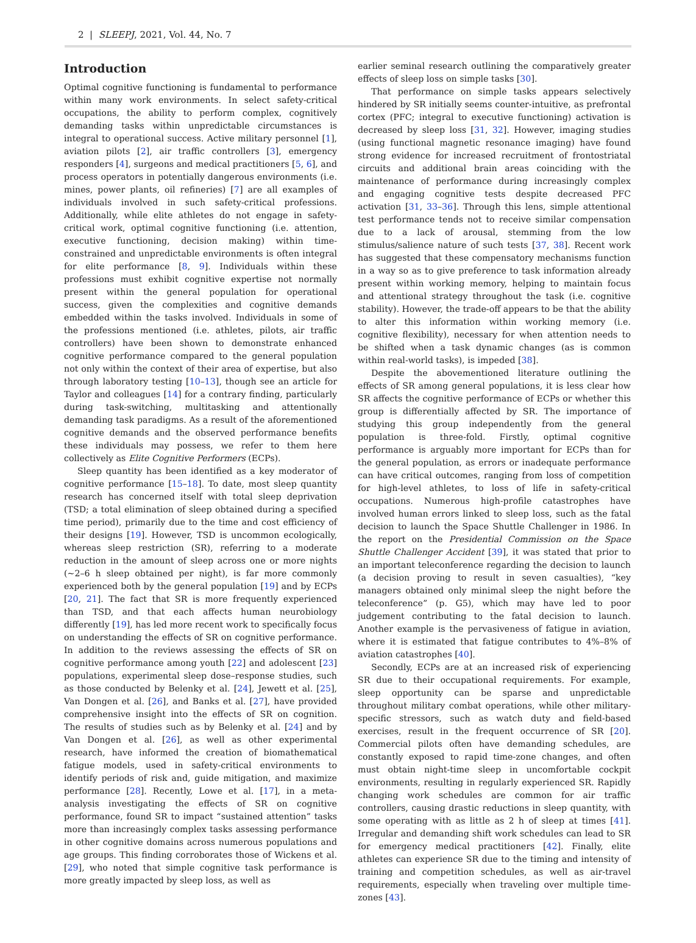2 | SLEEPJ, 2021, Vol. 44, No. 7
Introduction
Optimal cognitive functioning is fundamental to performance within many work environments. In select safety-critical occupations, the ability to perform complex, cognitively demanding tasks within unpredictable circumstances is integral to operational success. Active military personnel [1], aviation pilots [2], air traffic controllers [3], emergency responders [4], surgeons and medical practitioners [5, 6], and process operators in potentially dangerous environments (i.e. mines, power plants, oil refineries) [7] are all examples of individuals involved in such safety-critical professions. Additionally, while elite athletes do not engage in safety-critical work, optimal cognitive functioning (i.e. attention, executive functioning, decision making) within time-constrained and unpredictable environments is often integral for elite performance [8, 9]. Individuals within these professions must exhibit cognitive expertise not normally present within the general population for operational success, given the complexities and cognitive demands embedded within the tasks involved. Individuals in some of the professions mentioned (i.e. athletes, pilots, air traffic controllers) have been shown to demonstrate enhanced cognitive performance compared to the general population not only within the context of their area of expertise, but also through laboratory testing [10–13], though see an article for Taylor and colleagues [14] for a contrary finding, particularly during task-switching, multitasking and attentionally demanding task paradigms. As a result of the aforementioned cognitive demands and the observed performance benefits these individuals may possess, we refer to them here collectively as Elite Cognitive Performers (ECPs).
Sleep quantity has been identified as a key moderator of cognitive performance [15–18]. To date, most sleep quantity research has concerned itself with total sleep deprivation (TSD; a total elimination of sleep obtained during a specified time period), primarily due to the time and cost efficiency of their designs [19]. However, TSD is uncommon ecologically, whereas sleep restriction (SR), referring to a moderate reduction in the amount of sleep across one or more nights (~2–6 h sleep obtained per night), is far more commonly experienced both by the general population [19] and by ECPs [20, 21]. The fact that SR is more frequently experienced than TSD, and that each affects human neurobiology differently [19], has led more recent work to specifically focus on understanding the effects of SR on cognitive performance. In addition to the reviews assessing the effects of SR on cognitive performance among youth [22] and adolescent [23] populations, experimental sleep dose–response studies, such as those conducted by Belenky et al. [24], Jewett et al. [25], Van Dongen et al. [26], and Banks et al. [27], have provided comprehensive insight into the effects of SR on cognition. The results of studies such as by Belenky et al. [24] and by Van Dongen et al. [26], as well as other experimental research, have informed the creation of biomathematical fatigue models, used in safety-critical environments to identify periods of risk and, guide mitigation, and maximize performance [28]. Recently, Lowe et al. [17], in a meta-analysis investigating the effects of SR on cognitive performance, found SR to impact “sustained attention” tasks more than increasingly complex tasks assessing performance in other cognitive domains across numerous populations and age groups. This finding corroborates those of Wickens et al. [29], who noted that simple cognitive task performance is more greatly impacted by sleep loss, as well as
earlier seminal research outlining the comparatively greater effects of sleep loss on simple tasks [30].
That performance on simple tasks appears selectively hindered by SR initially seems counter-intuitive, as prefrontal cortex (PFC; integral to executive functioning) activation is decreased by sleep loss [31, 32]. However, imaging studies (using functional magnetic resonance imaging) have found strong evidence for increased recruitment of frontostriatal circuits and additional brain areas coinciding with the maintenance of performance during increasingly complex and engaging cognitive tests despite decreased PFC activation [31, 33–36]. Through this lens, simple attentional test performance tends not to receive similar compensation due to a lack of arousal, stemming from the low stimulus/salience nature of such tests [37, 38]. Recent work has suggested that these compensatory mechanisms function in a way so as to give preference to task information already present within working memory, helping to maintain focus and attentional strategy throughout the task (i.e. cognitive stability). However, the trade-off appears to be that the ability to alter this information within working memory (i.e. cognitive flexibility), necessary for when attention needs to be shifted when a task dynamic changes (as is common within real-world tasks), is impeded [38].
Despite the abovementioned literature outlining the effects of SR among general populations, it is less clear how SR affects the cognitive performance of ECPs or whether this group is differentially affected by SR. The importance of studying this group independently from the general population is three-fold. Firstly, optimal cognitive performance is arguably more important for ECPs than for the general population, as errors or inadequate performance can have critical outcomes, ranging from loss of competition for high-level athletes, to loss of life in safety-critical occupations. Numerous high-profile catastrophes have involved human errors linked to sleep loss, such as the fatal decision to launch the Space Shuttle Challenger in 1986. In the report on the Presidential Commission on the Space Shuttle Challenger Accident [39], it was stated that prior to an important teleconference regarding the decision to launch (a decision proving to result in seven casualties), “key managers obtained only minimal sleep the night before the teleconference” (p. G5), which may have led to poor judgement contributing to the fatal decision to launch. Another example is the pervasiveness of fatigue in aviation, where it is estimated that fatigue contributes to 4%–8% of aviation catastrophes [40].
Secondly, ECPs are at an increased risk of experiencing SR due to their occupational requirements. For example, sleep opportunity can be sparse and unpredictable throughout military combat operations, while other military-specific stressors, such as watch duty and field-based exercises, result in the frequent occurrence of SR [20]. Commercial pilots often have demanding schedules, are constantly exposed to rapid time-zone changes, and often must obtain night-time sleep in uncomfortable cockpit environments, resulting in regularly experienced SR. Rapidly changing work schedules are common for air traffic controllers, causing drastic reductions in sleep quantity, with some operating with as little as 2 h of sleep at times [41]. Irregular and demanding shift work schedules can lead to SR for emergency medical practitioners [42]. Finally, elite athletes can experience SR due to the timing and intensity of training and competition schedules, as well as air-travel requirements, especially when traveling over multiple time-zones [43].